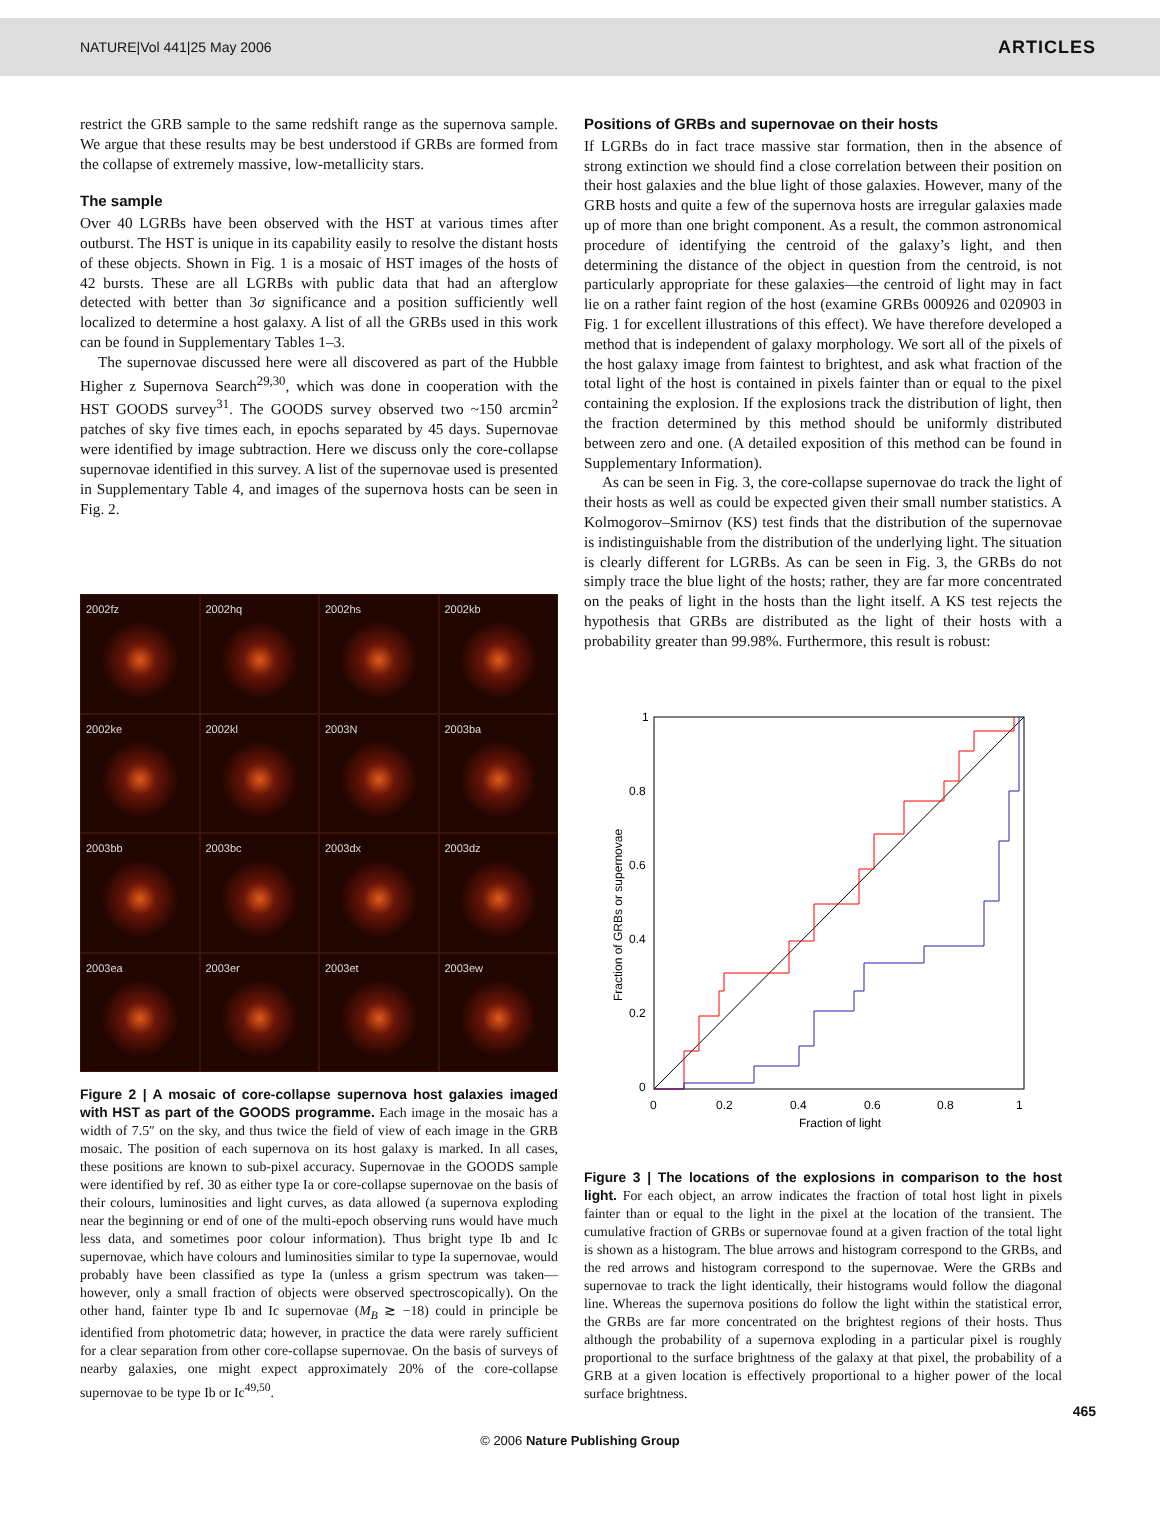NATURE|Vol 441|25 May 2006 ARTICLES
restrict the GRB sample to the same redshift range as the supernova sample. We argue that these results may be best understood if GRBs are formed from the collapse of extremely massive, low-metallicity stars.
The sample
Over 40 LGRBs have been observed with the HST at various times after outburst. The HST is unique in its capability easily to resolve the distant hosts of these objects. Shown in Fig. 1 is a mosaic of HST images of the hosts of 42 bursts. These are all LGRBs with public data that had an afterglow detected with better than 3σ significance and a position sufficiently well localized to determine a host galaxy. A list of all the GRBs used in this work can be found in Supplementary Tables 1–3.
The supernovae discussed here were all discovered as part of the Hubble Higher z Supernova Search<sup>29,30</sup>, which was done in cooperation with the HST GOODS survey<sup>31</sup>. The GOODS survey observed two ~150 arcmin<sup>2</sup> patches of sky five times each, in epochs separated by 45 days. Supernovae were identified by image subtraction. Here we discuss only the core-collapse supernovae identified in this survey. A list of the supernovae used is presented in Supplementary Table 4, and images of the supernova hosts can be seen in Fig. 2.
2002fz
2002hq
2002hs
2002kb
2002ke
2002kl
2003N
2003ba
2003bb
2003bc
2003dx
2003dz
2003ea
2003er
2003et
2003ew
Figure 2 | A mosaic of core-collapse supernova host galaxies imaged with HST as part of the GOODS programme. Each image in the mosaic has a width of 7.5″ on the sky, and thus twice the field of view of each image in the GRB mosaic. The position of each supernova on its host galaxy is marked. In all cases, these positions are known to sub-pixel accuracy. Supernovae in the GOODS sample were identified by ref. 30 as either type Ia or core-collapse supernovae on the basis of their colours, luminosities and light curves, as data allowed (a supernova exploding near the beginning or end of one of the multi-epoch observing runs would have much less data, and sometimes poor colour information). Thus bright type Ib and Ic supernovae, which have colours and luminosities similar to type Ia supernovae, would probably have been classified as type Ia (unless a grism spectrum was taken—however, only a small fraction of objects were observed spectroscopically). On the other hand, fainter type Ib and Ic supernovae (M<sub>B</sub> ≳ −18) could in principle be identified from photometric data; however, in practice the data were rarely sufficient for a clear separation from other core-collapse supernovae. On the basis of surveys of nearby galaxies, one might expect approximately 20% of the core-collapse supernovae to be type Ib or Ic<sup>49,50</sup>.
Positions of GRBs and supernovae on their hosts
If LGRBs do in fact trace massive star formation, then in the absence of strong extinction we should find a close correlation between their position on their host galaxies and the blue light of those galaxies. However, many of the GRB hosts and quite a few of the supernova hosts are irregular galaxies made up of more than one bright component. As a result, the common astronomical procedure of identifying the centroid of the galaxy’s light, and then determining the distance of the object in question from the centroid, is not particularly appropriate for these galaxies—the centroid of light may in fact lie on a rather faint region of the host (examine GRBs 000926 and 020903 in Fig. 1 for excellent illustrations of this effect). We have therefore developed a method that is independent of galaxy morphology. We sort all of the pixels of the host galaxy image from faintest to brightest, and ask what fraction of the total light of the host is contained in pixels fainter than or equal to the pixel containing the explosion. If the explosions track the distribution of light, then the fraction determined by this method should be uniformly distributed between zero and one. (A detailed exposition of this method can be found in Supplementary Information).
As can be seen in Fig. 3, the core-collapse supernovae do track the light of their hosts as well as could be expected given their small number statistics. A Kolmogorov–Smirnov (KS) test finds that the distribution of the supernovae is indistinguishable from the distribution of the underlying light. The situation is clearly different for LGRBs. As can be seen in Fig. 3, the GRBs do not simply trace the blue light of the hosts; rather, they are far more concentrated on the peaks of light in the hosts than the light itself. A KS test rejects the hypothesis that GRBs are distributed as the light of their hosts with a probability greater than 99.98%. Furthermore, this result is robust:
1
0.8
0.6
0.4
0.2
0
0
0.2
0.4
0.6
0.8
1
Fraction of light
Fraction of GRBs or supernovae
Figure 3 | The locations of the explosions in comparison to the host light. For each object, an arrow indicates the fraction of total host light in pixels fainter than or equal to the light in the pixel at the location of the transient. The cumulative fraction of GRBs or supernovae found at a given fraction of the total light is shown as a histogram. The blue arrows and histogram correspond to the GRBs, and the red arrows and histogram correspond to the supernovae. Were the GRBs and supernovae to track the light identically, their histograms would follow the diagonal line. Whereas the supernova positions do follow the light within the statistical error, the GRBs are far more concentrated on the brightest regions of their hosts. Thus although the probability of a supernova exploding in a particular pixel is roughly proportional to the surface brightness of the galaxy at that pixel, the probability of a GRB at a given location is effectively proportional to a higher power of the local surface brightness.
465
© 2006 Nature Publishing Group